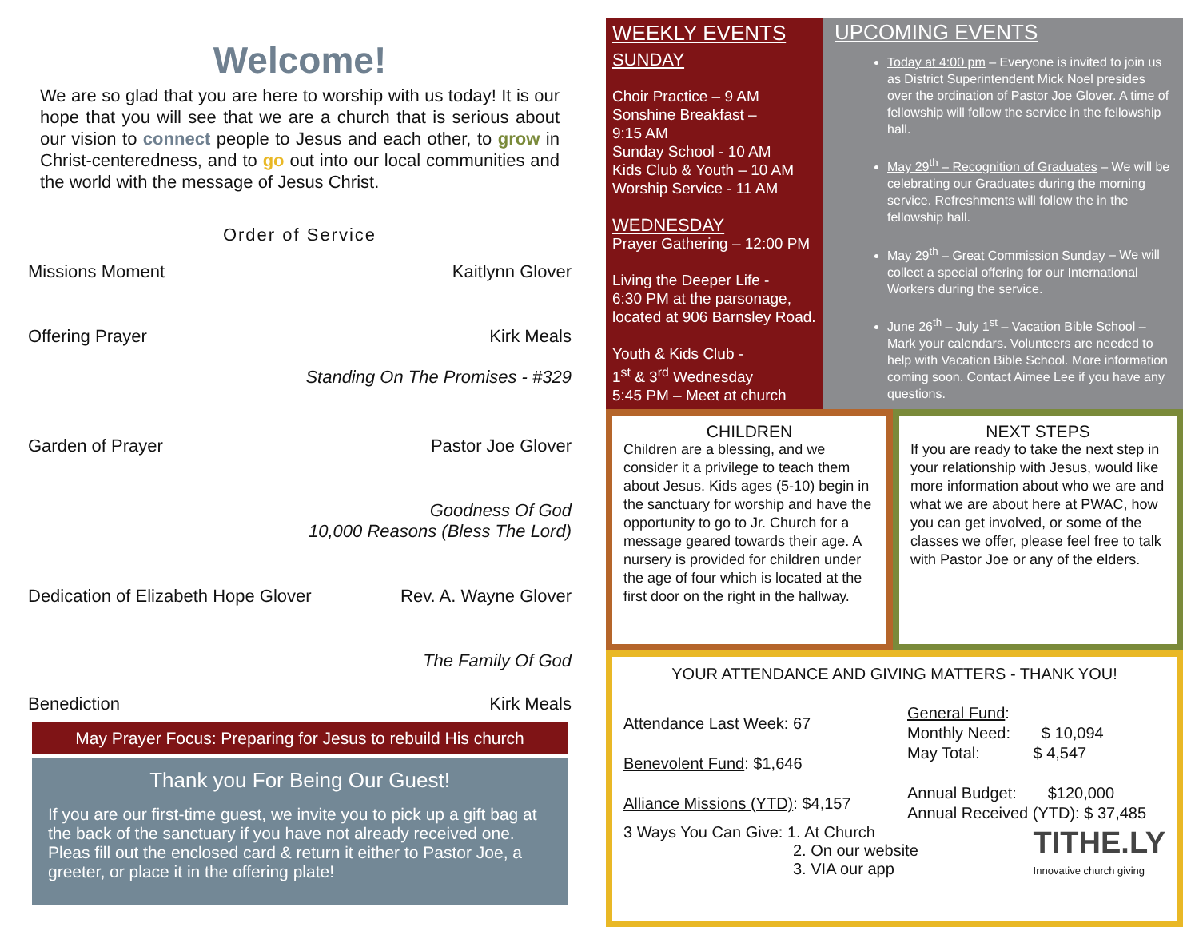Welcome!
We are so glad that you are here to worship with us today! It is our hope that you will see that we are a church that is serious about our vision to connect people to Jesus and each other, to grow in Christ-centeredness, and to go out into our local communities and the world with the message of Jesus Christ.
Order of Service
Missions Moment Kaitlynn Glover
Offering Prayer Kirk Meals
Standing On The Promises - #329
Garden of Prayer Pastor Joe Glover
Goodness Of God
10,000 Reasons (Bless The Lord)
Dedication of Elizabeth Hope Glover Rev. A. Wayne Glover
The Family Of God
Benediction Kirk Meals
May Prayer Focus: Preparing for Jesus to rebuild His church
Thank you For Being Our Guest!
If you are our first-time guest, we invite you to pick up a gift bag at the back of the sanctuary if you have not already received one. Pleas fill out the enclosed card & return it either to Pastor Joe, a greeter, or place it in the offering plate!
WEEKLY EVENTS
SUNDAY
Choir Practice – 9 AM
Sonshine Breakfast –
9:15 AM
Sunday School - 10 AM
Kids Club & Youth – 10 AM
Worship Service - 11 AM
WEDNESDAY
Prayer Gathering – 12:00 PM
Living the Deeper Life -
6:30 PM at the parsonage, located at 906 Barnsley Road.
Youth & Kids Club -
1<sup>st</sup> & 3<sup>rd</sup> Wednesday
5:45 PM – Meet at church
UPCOMING EVENTS
Today at 4:00 pm – Everyone is invited to join us as District Superintendent Mick Noel presides over the ordination of Pastor Joe Glover. A time of fellowship will follow the service in the fellowship hall.
May 29<sup>th</sup> – Recognition of Graduates – We will be celebrating our Graduates during the morning service. Refreshments will follow the in the fellowship hall.
May 29<sup>th</sup> – Great Commission Sunday – We will collect a special offering for our International Workers during the service.
June 26<sup>th</sup> – July 1<sup>st</sup> – Vacation Bible School – Mark your calendars. Volunteers are needed to help with Vacation Bible School. More information coming soon. Contact Aimee Lee if you have any questions.
CHILDREN
Children are a blessing, and we consider it a privilege to teach them about Jesus. Kids ages (5-10) begin in the sanctuary for worship and have the opportunity to go to Jr. Church for a message geared towards their age. A nursery is provided for children under the age of four which is located at the first door on the right in the hallway.
NEXT STEPS
If you are ready to take the next step in your relationship with Jesus, would like more information about who we are and what we are about here at PWAC, how you can get involved, or some of the classes we offer, please feel free to talk with Pastor Joe or any of the elders.
YOUR ATTENDANCE AND GIVING MATTERS - THANK YOU!
Attendance Last Week: 67
Benevolent Fund: $1,646
Alliance Missions (YTD): $4,157
General Fund:
Monthly Need: $ 10,094
May Total: $ 4,547
Annual Budget: $120,000
Annual Received (YTD): $ 37,485
3 Ways You Can Give: 1. At Church
2. On our website
3. VIA our app
TITHE.LY
Innovative church giving